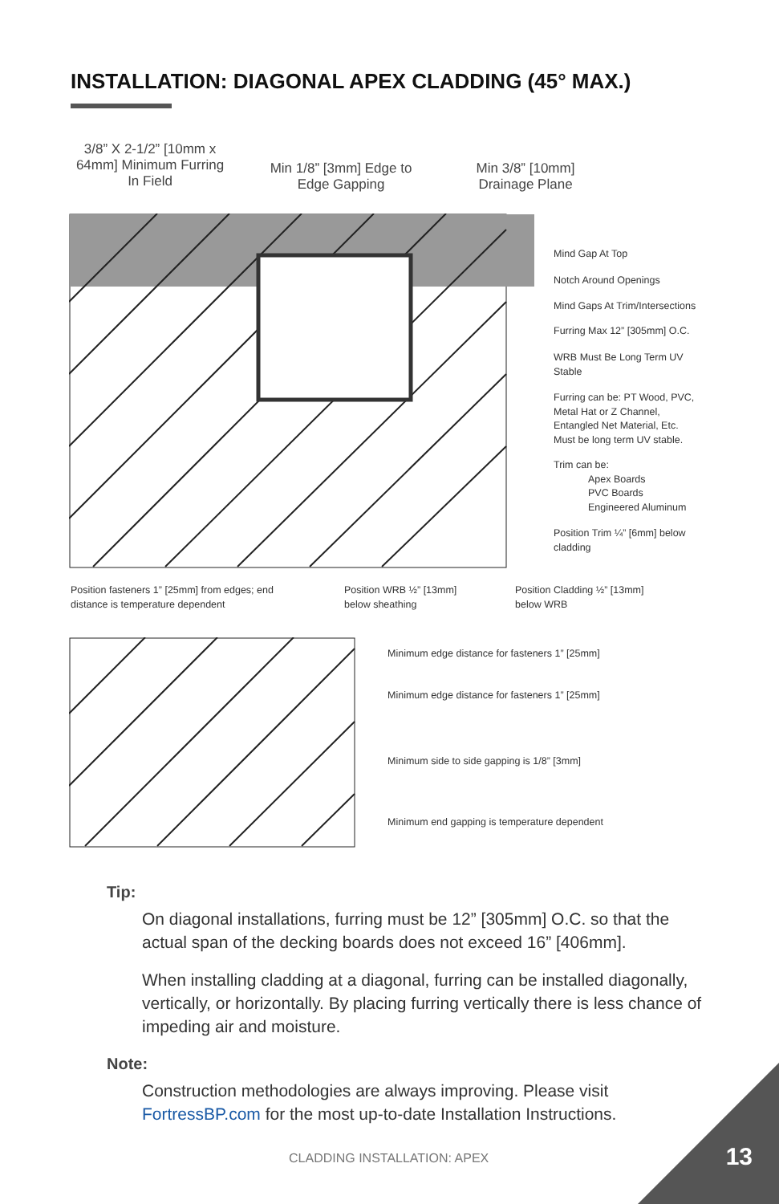INSTALLATION: DIAGONAL APEX CLADDING (45° MAX.)
3/8” X 2-1/2” [10mm x 64mm] Minimum Furring In Field
Min 1/8” [3mm] Edge to Edge Gapping
Min 3/8” [10mm] Drainage Plane
Mind Gap At Top
Notch Around Openings
Mind Gaps At Trim/Intersections
Furring Max 12” [305mm] O.C.
WRB Must Be Long Term UV
Stable
Furring can be: PT Wood, PVC,
Metal Hat or Z Channel,
Entangled Net Material, Etc.
Must be long term UV stable.
Trim can be:
Apex Boards
PVC Boards
Engineered Aluminum
Position Trim ¼” [6mm] below
cladding
Position fasteners 1” [25mm] from edges; end
distance is temperature dependent
Position WRB ½” [13mm]
below sheathing
Position Cladding ½” [13mm]
below WRB
Minimum edge distance for fasteners 1” [25mm]
Minimum edge distance for fasteners 1” [25mm]
Minimum side to side gapping is 1/8” [3mm]
Minimum end gapping is temperature dependent
Tip:
On diagonal installations, furring must be 12” [305mm] O.C. so that the actual span of the decking boards does not exceed 16” [406mm].
When installing cladding at a diagonal, furring can be installed diagonally, vertically, or horizontally. By placing furring vertically there is less chance of impeding air and moisture.
Note:
Construction methodologies are always improving. Please visit FortressBP.com for the most up-to-date Installation Instructions.
CLADDING INSTALLATION: APEX 13